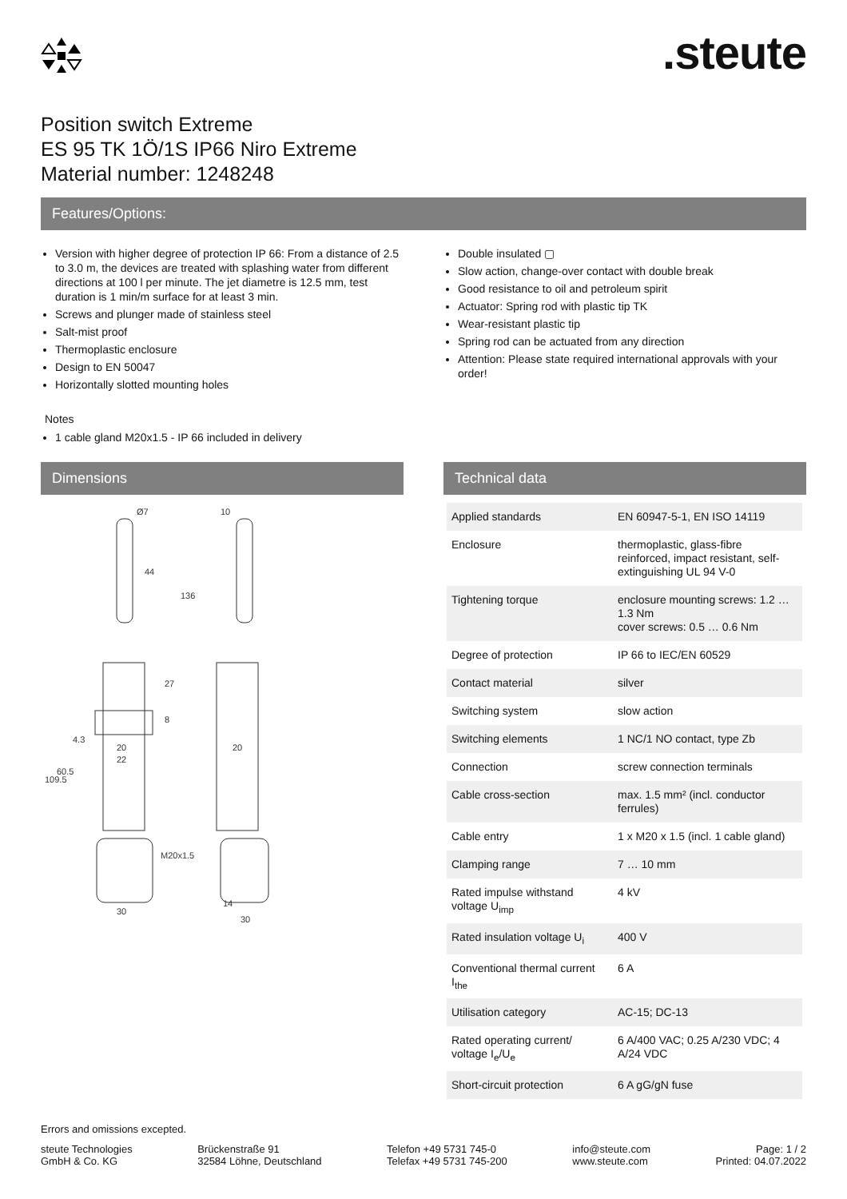.steute
Position switch Extreme
ES 95 TK 1Ö/1S IP66 Niro Extreme
Material number: 1248248
Features/Options:
Version with higher degree of protection IP 66: From a distance of 2.5 to 3.0 m, the devices are treated with splashing water from different directions at 100 l per minute. The jet diametre is 12.5 mm, test duration is 1 min/m surface for at least 3 min.
Screws and plunger made of stainless steel
Salt-mist proof
Thermoplastic enclosure
Design to EN 50047
Horizontally slotted mounting holes
Notes
1 cable gland M20x1.5 - IP 66 included in delivery
Double insulated ▢
Slow action, change-over contact with double break
Good resistance to oil and petroleum spirit
Actuator: Spring rod with plastic tip TK
Wear-resistant plastic tip
Spring rod can be actuated from any direction
Attention: Please state required international approvals with your order!
Dimensions
Ø7
10
20
22
20
M20x1.5
30
30
14
44
136
27
8
4.3
60.5
109.5
Technical data
| Applied standards | EN 60947-5-1, EN ISO 14119 |
| Enclosure | thermoplastic, glass-fibre reinforced, impact resistant, self-extinguishing UL 94 V-0 |
| Tightening torque | enclosure mounting screws: 1.2 … 1.3 Nm cover screws: 0.5 … 0.6 Nm |
| Degree of protection | IP 66 to IEC/EN 60529 |
| Contact material | silver |
| Switching system | slow action |
| Switching elements | 1 NC/1 NO contact, type Zb |
| Connection | screw connection terminals |
| Cable cross-section | max. 1.5 mm² (incl. conductor ferrules) |
| Cable entry | 1 x M20 x 1.5 (incl. 1 cable gland) |
| Clamping range | 7 … 10 mm |
| Rated impulse withstand voltage U<sub>imp</sub> | 4 kV |
| Rated insulation voltage U<sub>i</sub> | 400 V |
| Conventional thermal current I<sub>the</sub> | 6 A |
| Utilisation category | AC-15; DC-13 |
| Rated operating current/ voltage I<sub>e</sub>/U<sub>e</sub> | 6 A/400 VAC; 0.25 A/230 VDC; 4 A/24 VDC |
| Short-circuit protection | 6 A gG/gN fuse |
Errors and omissions excepted.
steute Technologies
GmbH & Co. KG Brückenstraße 91
32584 Löhne, Deutschland Telefon +49 5731 745-0
Telefax +49 5731 745-200 info@steute.com
www.steute.com Page: 1 / 2
Printed: 04.07.2022